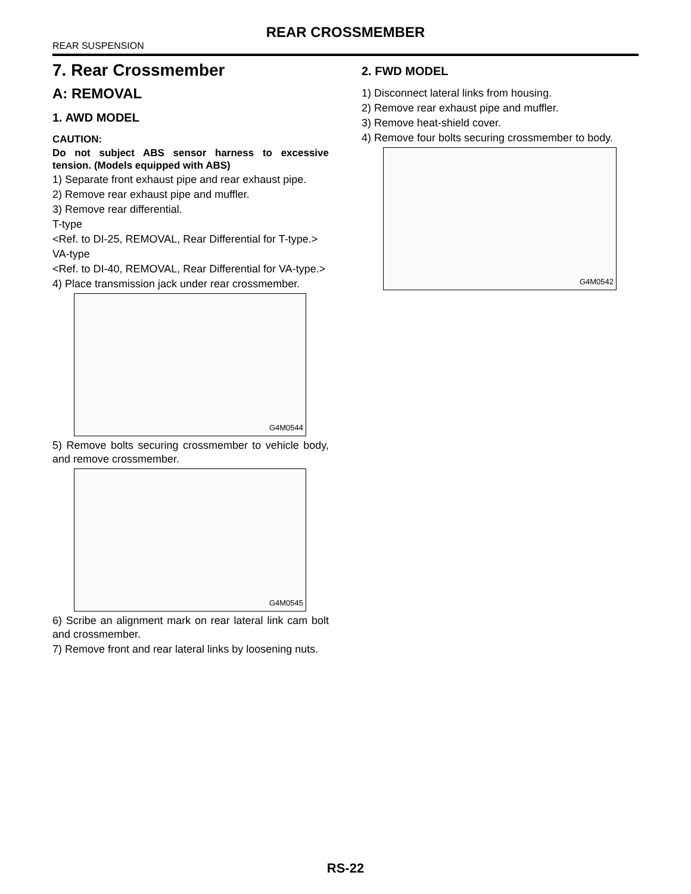REAR CROSSMEMBER
REAR SUSPENSION
7. Rear Crossmember
A: REMOVAL
1. AWD MODEL
CAUTION:
Do not subject ABS sensor harness to excessive tension. (Models equipped with ABS)
1) Separate front exhaust pipe and rear exhaust pipe.
2) Remove rear exhaust pipe and muffler.
3) Remove rear differential.
T-type
<Ref. to DI-25, REMOVAL, Rear Differential for T-type.>
VA-type
<Ref. to DI-40, REMOVAL, Rear Differential for VA-type.>
4) Place transmission jack under rear crossmember.
G4M0544
5) Remove bolts securing crossmember to vehicle body, and remove crossmember.
G4M0545
6) Scribe an alignment mark on rear lateral link cam bolt and crossmember.
7) Remove front and rear lateral links by loosening nuts.
2. FWD MODEL
1) Disconnect lateral links from housing.
2) Remove rear exhaust pipe and muffler.
3) Remove heat-shield cover.
4) Remove four bolts securing crossmember to body.
G4M0542
RS-22